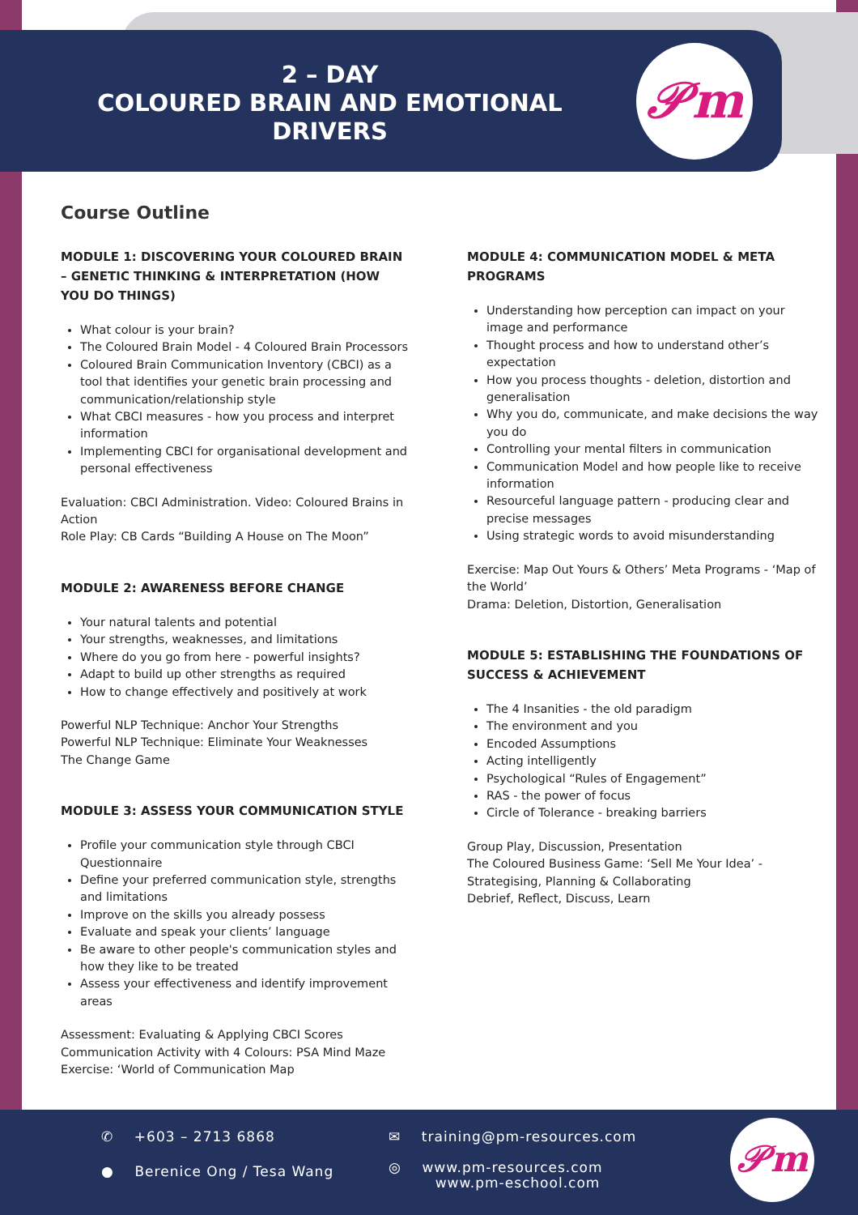2 – DAY
COLOURED BRAIN AND EMOTIONAL
DRIVERS
𝒫m
Course Outline
MODULE 1: DISCOVERING YOUR COLOURED BRAIN – GENETIC THINKING & INTERPRETATION (HOW YOU DO THINGS)
What colour is your brain?
The Coloured Brain Model - 4 Coloured Brain Processors
Coloured Brain Communication Inventory (CBCI) as a tool that identifies your genetic brain processing and communication/relationship style
What CBCI measures - how you process and interpret information
Implementing CBCI for organisational development and personal effectiveness
Evaluation: CBCI Administration. Video: Coloured Brains in Action
Role Play: CB Cards “Building A House on The Moon”
MODULE 2: AWARENESS BEFORE CHANGE
Your natural talents and potential
Your strengths, weaknesses, and limitations
Where do you go from here - powerful insights?
Adapt to build up other strengths as required
How to change effectively and positively at work
Powerful NLP Technique: Anchor Your Strengths
Powerful NLP Technique: Eliminate Your Weaknesses
The Change Game
MODULE 3: ASSESS YOUR COMMUNICATION STYLE
Profile your communication style through CBCI Questionnaire
Define your preferred communication style, strengths and limitations
Improve on the skills you already possess
Evaluate and speak your clients’ language
Be aware to other people's communication styles and how they like to be treated
Assess your effectiveness and identify improvement areas
Assessment: Evaluating & Applying CBCI Scores
Communication Activity with 4 Colours: PSA Mind Maze
Exercise: ‘World of Communication Map
MODULE 4: COMMUNICATION MODEL & META PROGRAMS
Understanding how perception can impact on your image and performance
Thought process and how to understand other’s expectation
How you process thoughts - deletion, distortion and generalisation
Why you do, communicate, and make decisions the way you do
Controlling your mental filters in communication
Communication Model and how people like to receive information
Resourceful language pattern - producing clear and precise messages
Using strategic words to avoid misunderstanding
Exercise: Map Out Yours & Others’ Meta Programs - ‘Map of the World’
Drama: Deletion, Distortion, Generalisation
MODULE 5: ESTABLISHING THE FOUNDATIONS OF SUCCESS & ACHIEVEMENT
The 4 Insanities - the old paradigm
The environment and you
Encoded Assumptions
Acting intelligently
Psychological “Rules of Engagement”
RAS - the power of focus
Circle of Tolerance - breaking barriers
Group Play, Discussion, Presentation
The Coloured Business Game: ‘Sell Me Your Idea’ - Strategising, Planning & Collaborating
Debrief, Reflect, Discuss, Learn
✆ +603 – 2713 6868
● Berenice Ong / Tesa Wang
✉ training@pm-resources.com
◎ www.pm-resources.com
www.pm-eschool.com
𝒫m